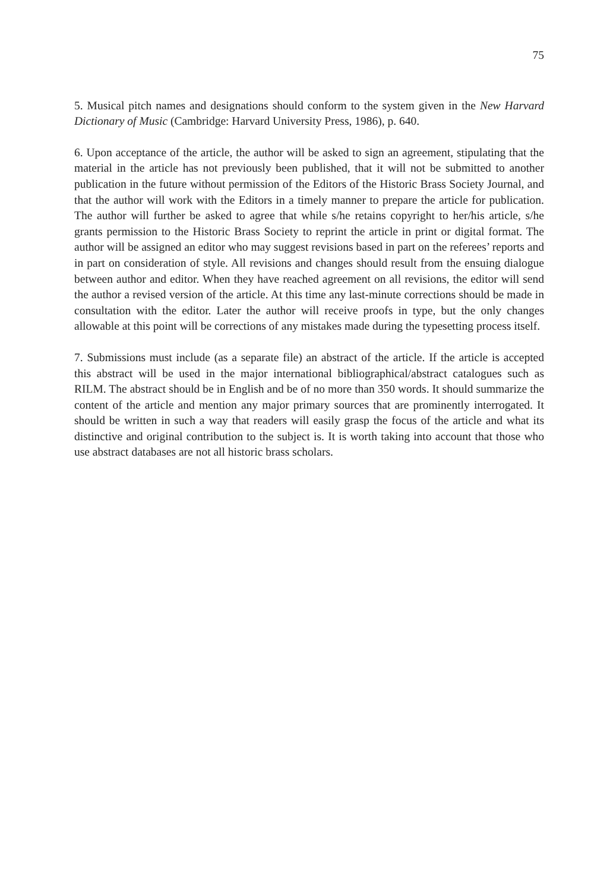75
5. Musical pitch names and designations should conform to the system given in the New Harvard Dictionary of Music (Cambridge: Harvard University Press, 1986), p. 640.
6. Upon acceptance of the article, the author will be asked to sign an agreement, stipulating that the material in the article has not previously been published, that it will not be submitted to another publication in the future without permission of the Editors of the Historic Brass Society Journal, and that the author will work with the Editors in a timely manner to prepare the article for publication. The author will further be asked to agree that while s/he retains copyright to her/his article, s/he grants permission to the Historic Brass Society to reprint the article in print or digital format. The author will be assigned an editor who may suggest revisions based in part on the referees’ reports and in part on consideration of style. All revisions and changes should result from the ensuing dialogue between author and editor. When they have reached agreement on all revisions, the editor will send the author a revised version of the article. At this time any last-minute corrections should be made in consultation with the editor. Later the author will receive proofs in type, but the only changes allowable at this point will be corrections of any mistakes made during the typesetting process itself.
7. Submissions must include (as a separate file) an abstract of the article. If the article is accepted this abstract will be used in the major international bibliographical/abstract catalogues such as RILM. The abstract should be in English and be of no more than 350 words. It should summarize the content of the article and mention any major primary sources that are prominently interrogated. It should be written in such a way that readers will easily grasp the focus of the article and what its distinctive and original contribution to the subject is. It is worth taking into account that those who use abstract databases are not all historic brass scholars.